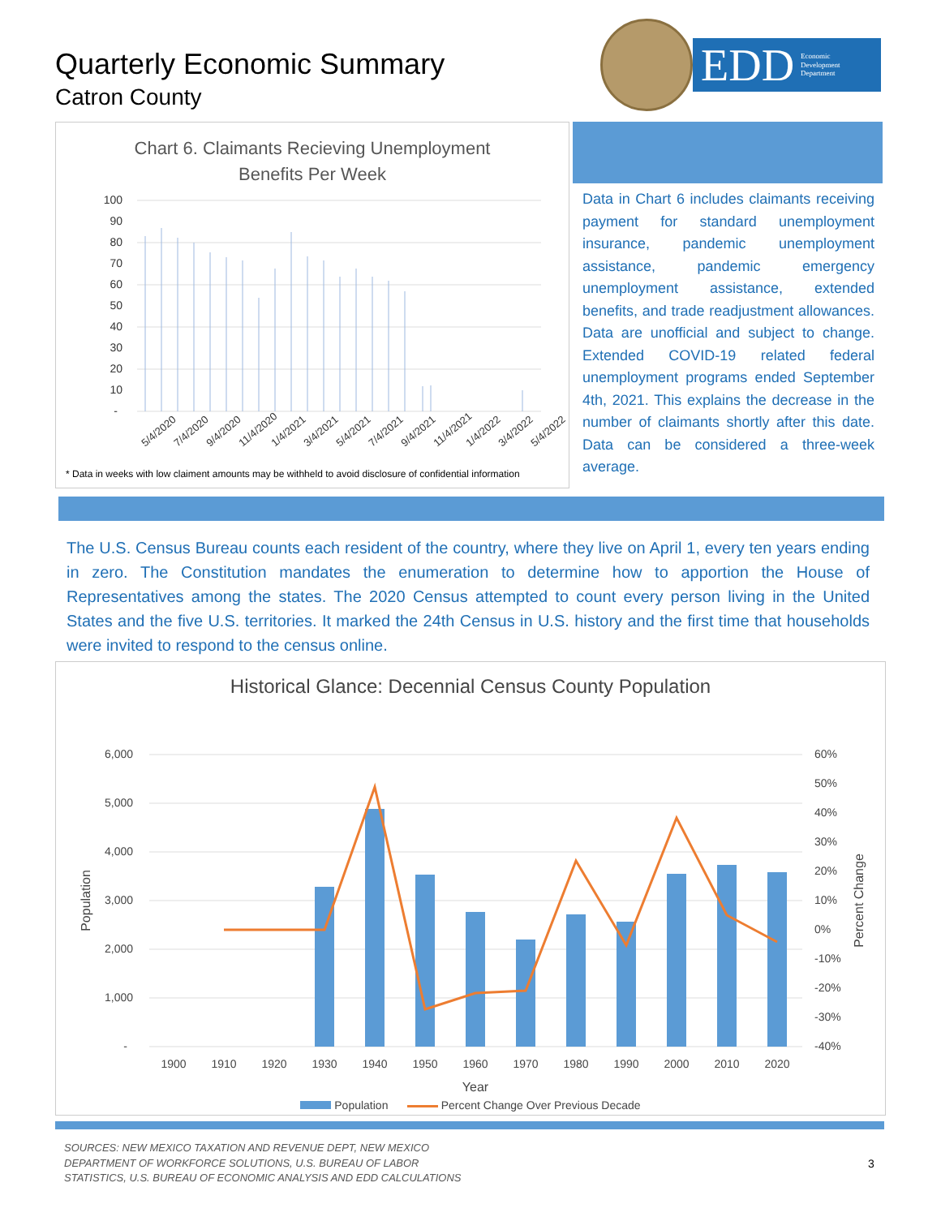Quarterly Economic Summary
Catron County
EDD Economic
Development
Department
Chart 6. Claimants Recieving Unemployment
Benefits Per Week
100
90
80
70
60
50
40
30
20
10
-
5/4/2020
7/4/2020
9/4/2020
11/4/2020
1/4/2021
3/4/2021
5/4/2021
7/4/2021
9/4/2021
11/4/2021
1/4/2022
3/4/2022
5/4/2022
* Data in weeks with low claiment amounts may be withheld to avoid disclosure of confidential information
Data in Chart 6 includes claimants receiving payment for standard unemployment insurance, pandemic unemployment assistance, pandemic emergency unemployment assistance, extended benefits, and trade readjustment allowances. Data are unofficial and subject to change. Extended COVID-19 related federal unemployment programs ended September 4th, 2021. This explains the decrease in the number of claimants shortly after this date. Data can be considered a three-week average.
The U.S. Census Bureau counts each resident of the country, where they live on April 1, every ten years ending in zero. The Constitution mandates the enumeration to determine how to apportion the House of Representatives among the states. The 2020 Census attempted to count every person living in the United States and the five U.S. territories. It marked the 24th Census in U.S. history and the first time that households were invited to respond to the census online.
Historical Glance: Decennial Census County Population
6,000
5,000
4,000
3,000
2,000
1,000
-
60%
50%
40%
30%
20%
10%
0%
-10%
-20%
-30%
-40%
1900
1910
1920
1930
1940
1950
1960
1970
1980
1990
2000
2010
2020
Year
Population
Percent Change
Population Percent Change Over Previous Decade
SOURCES: NEW MEXICO TAXATION AND REVENUE DEPT, NEW MEXICO
DEPARTMENT OF WORKFORCE SOLUTIONS, U.S. BUREAU OF LABOR
STATISTICS, U.S. BUREAU OF ECONOMIC ANALYSIS AND EDD CALCULATIONS
3